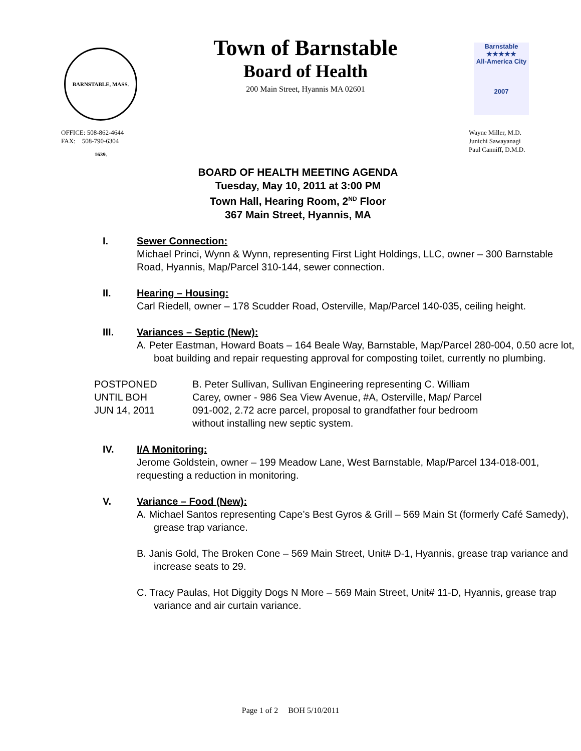BARNSTABLE, MASS. 1639.
Town of Barnstable
Board of Health
200 Main Street, Hyannis MA 02601
Barnstable
★★★★★
All-America City
2007
OFFICE: 508-862-4644
FAX: 508-790-6304
Wayne Miller, M.D.
Junichi Sawayanagi
Paul Canniff, D.M.D.
BOARD OF HEALTH MEETING AGENDA
Tuesday, May 10, 2011 at 3:00 PM
Town Hall, Hearing Room, 2<sup>ND</sup> Floor
367 Main Street, Hyannis, MA
I. Sewer Connection:
Michael Princi, Wynn & Wynn, representing First Light Holdings, LLC, owner – 300 Barnstable Road, Hyannis, Map/Parcel 310-144, sewer connection.
II. Hearing – Housing:
Carl Riedell, owner – 178 Scudder Road, Osterville, Map/Parcel 140-035, ceiling height.
III. Variances – Septic (New):
A. Peter Eastman, Howard Boats – 164 Beale Way, Barnstable, Map/Parcel 280-004, 0.50 acre lot, boat building and repair requesting approval for composting toilet, currently no plumbing.
POSTPONED
UNTIL BOH
JUN 14, 2011
B. Peter Sullivan, Sullivan Engineering representing C. William Carey, owner - 986 Sea View Avenue, #A, Osterville, Map/ Parcel 091-002, 2.72 acre parcel, proposal to grandfather four bedroom without installing new septic system.
IV. I/A Monitoring:
Jerome Goldstein, owner – 199 Meadow Lane, West Barnstable, Map/Parcel 134-018-001, requesting a reduction in monitoring.
V. Variance – Food (New):
A. Michael Santos representing Cape’s Best Gyros & Grill – 569 Main St (formerly Café Samedy), grease trap variance.
B. Janis Gold, The Broken Cone – 569 Main Street, Unit# D-1, Hyannis, grease trap variance and increase seats to 29.
C. Tracy Paulas, Hot Diggity Dogs N More – 569 Main Street, Unit# 11-D, Hyannis, grease trap variance and air curtain variance.
Page 1 of 2 BOH 5/10/2011